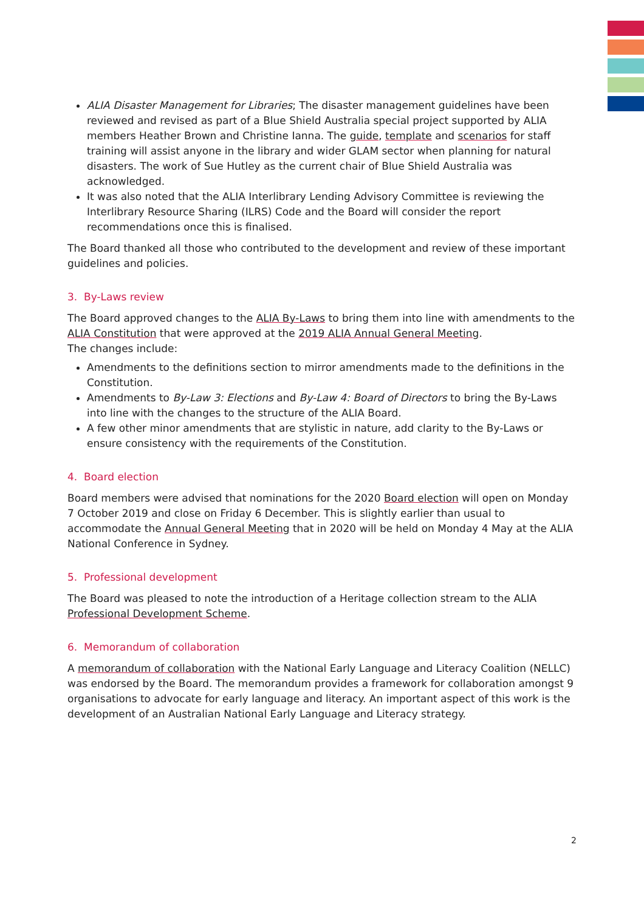ALIA Disaster Management for Libraries; The disaster management guidelines have been reviewed and revised as part of a Blue Shield Australia special project supported by ALIA members Heather Brown and Christine Ianna. The guide, template and scenarios for staff training will assist anyone in the library and wider GLAM sector when planning for natural disasters. The work of Sue Hutley as the current chair of Blue Shield Australia was acknowledged.
It was also noted that the ALIA Interlibrary Lending Advisory Committee is reviewing the Interlibrary Resource Sharing (ILRS) Code and the Board will consider the report recommendations once this is finalised.
The Board thanked all those who contributed to the development and review of these important guidelines and policies.
3. By-Laws review
The Board approved changes to the ALIA By-Laws to bring them into line with amendments to the ALIA Constitution that were approved at the 2019 ALIA Annual General Meeting.
The changes include:
Amendments to the definitions section to mirror amendments made to the definitions in the Constitution.
Amendments to By-Law 3: Elections and By-Law 4: Board of Directors to bring the By-Laws into line with the changes to the structure of the ALIA Board.
A few other minor amendments that are stylistic in nature, add clarity to the By-Laws or ensure consistency with the requirements of the Constitution.
4. Board election
Board members were advised that nominations for the 2020 Board election will open on Monday 7 October 2019 and close on Friday 6 December. This is slightly earlier than usual to accommodate the Annual General Meeting that in 2020 will be held on Monday 4 May at the ALIA National Conference in Sydney.
5. Professional development
The Board was pleased to note the introduction of a Heritage collection stream to the ALIA Professional Development Scheme.
6. Memorandum of collaboration
A memorandum of collaboration with the National Early Language and Literacy Coalition (NELLC) was endorsed by the Board. The memorandum provides a framework for collaboration amongst 9 organisations to advocate for early language and literacy. An important aspect of this work is the development of an Australian National Early Language and Literacy strategy.
2